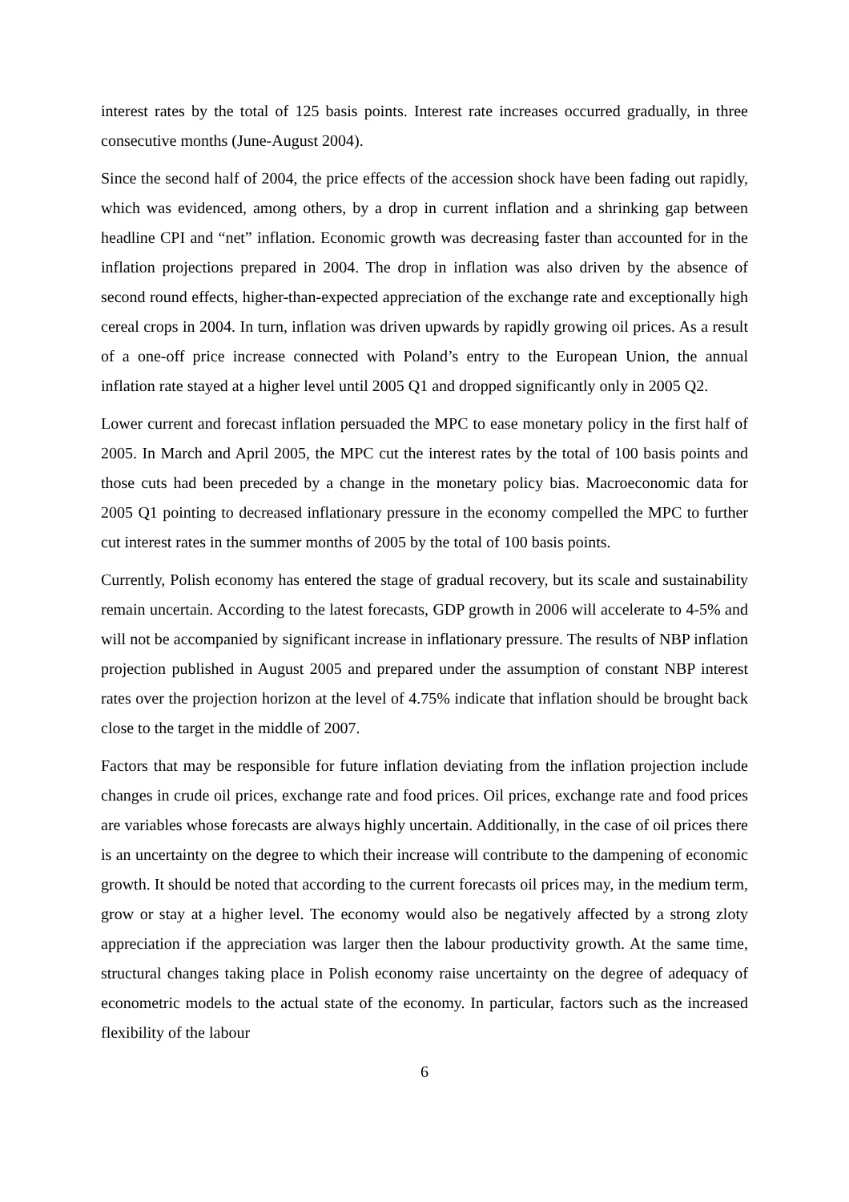interest rates by the total of 125 basis points. Interest rate increases occurred gradually, in three consecutive months (June-August 2004).
Since the second half of 2004, the price effects of the accession shock have been fading out rapidly, which was evidenced, among others, by a drop in current inflation and a shrinking gap between headline CPI and “net” inflation. Economic growth was decreasing faster than accounted for in the inflation projections prepared in 2004. The drop in inflation was also driven by the absence of second round effects, higher-than-expected appreciation of the exchange rate and exceptionally high cereal crops in 2004. In turn, inflation was driven upwards by rapidly growing oil prices. As a result of a one-off price increase connected with Poland’s entry to the European Union, the annual inflation rate stayed at a higher level until 2005 Q1 and dropped significantly only in 2005 Q2.
Lower current and forecast inflation persuaded the MPC to ease monetary policy in the first half of 2005. In March and April 2005, the MPC cut the interest rates by the total of 100 basis points and those cuts had been preceded by a change in the monetary policy bias. Macroeconomic data for 2005 Q1 pointing to decreased inflationary pressure in the economy compelled the MPC to further cut interest rates in the summer months of 2005 by the total of 100 basis points.
Currently, Polish economy has entered the stage of gradual recovery, but its scale and sustainability remain uncertain. According to the latest forecasts, GDP growth in 2006 will accelerate to 4-5% and will not be accompanied by significant increase in inflationary pressure. The results of NBP inflation projection published in August 2005 and prepared under the assumption of constant NBP interest rates over the projection horizon at the level of 4.75% indicate that inflation should be brought back close to the target in the middle of 2007.
Factors that may be responsible for future inflation deviating from the inflation projection include changes in crude oil prices, exchange rate and food prices. Oil prices, exchange rate and food prices are variables whose forecasts are always highly uncertain. Additionally, in the case of oil prices there is an uncertainty on the degree to which their increase will contribute to the dampening of economic growth. It should be noted that according to the current forecasts oil prices may, in the medium term, grow or stay at a higher level. The economy would also be negatively affected by a strong zloty appreciation if the appreciation was larger then the labour productivity growth. At the same time, structural changes taking place in Polish economy raise uncertainty on the degree of adequacy of econometric models to the actual state of the economy. In particular, factors such as the increased flexibility of the labour
6